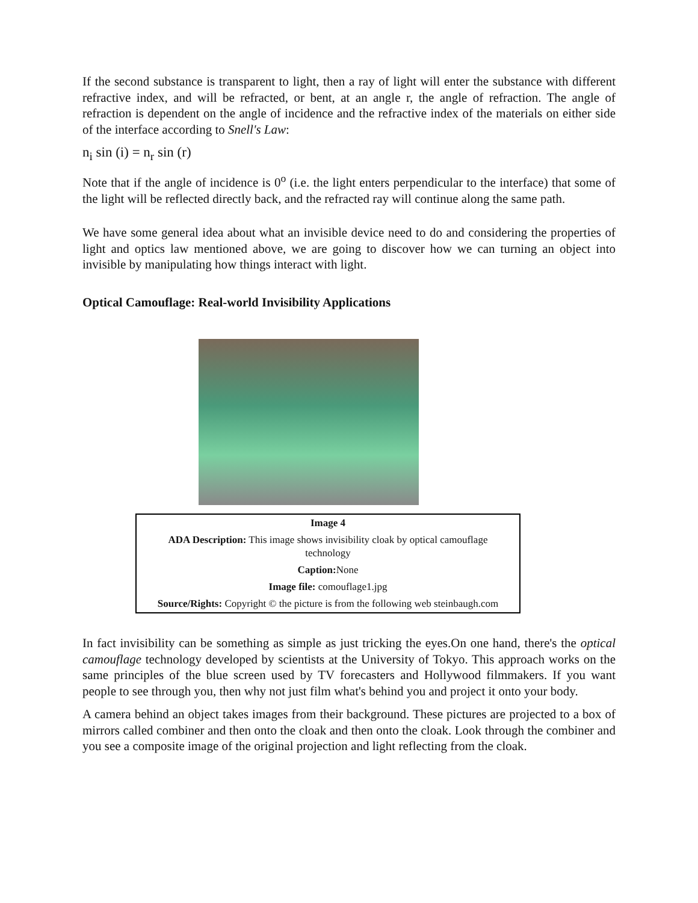If the second substance is transparent to light, then a ray of light will enter the substance with different refractive index, and will be refracted, or bent, at an angle r, the angle of refraction. The angle of refraction is dependent on the angle of incidence and the refractive index of the materials on either side of the interface according to Snell's Law:
n<sub>i</sub> sin (i) = n<sub>r</sub> sin (r)
Note that if the angle of incidence is 0<sup>o</sup> (i.e. the light enters perpendicular to the interface) that some of the light will be reflected directly back, and the refracted ray will continue along the same path.
We have some general idea about what an invisible device need to do and considering the properties of light and optics law mentioned above, we are going to discover how we can turning an object into invisible by manipulating how things interact with light.
Optical Camouflage: Real-world Invisibility Applications
| Image 4 |
| ADA Description: This image shows invisibility cloak by optical camouflage technology |
| Caption: None |
| Image file: comouflage1.jpg |
| Source/Rights: Copyright © the picture is from the following web steinbaugh.com |
In fact invisibility can be something as simple as just tricking the eyes.On one hand, there's the optical camouflage technology developed by scientists at the University of Tokyo. This approach works on the same principles of the blue screen used by TV forecasters and Hollywood filmmakers. If you want people to see through you, then why not just film what's behind you and project it onto your body.
A camera behind an object takes images from their background. These pictures are projected to a box of mirrors called combiner and then onto the cloak and then onto the cloak. Look through the combiner and you see a composite image of the original projection and light reflecting from the cloak.